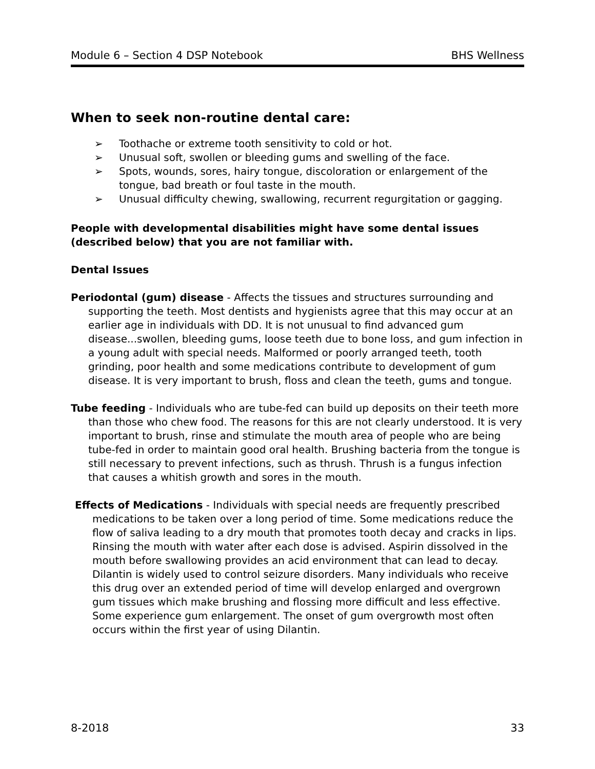Module 6 – Section 4 DSP Notebook BHS Wellness
When to seek non-routine dental care:
➢ Toothache or extreme tooth sensitivity to cold or hot.
➢ Unusual soft, swollen or bleeding gums and swelling of the face.
➢ Spots, wounds, sores, hairy tongue, discoloration or enlargement of the tongue, bad breath or foul taste in the mouth.
➢ Unusual difficulty chewing, swallowing, recurrent regurgitation or gagging.
People with developmental disabilities might have some dental issues (described below) that you are not familiar with.
Dental Issues
Periodontal (gum) disease - Affects the tissues and structures surrounding and supporting the teeth. Most dentists and hygienists agree that this may occur at an earlier age in individuals with DD. It is not unusual to find advanced gum disease...swollen, bleeding gums, loose teeth due to bone loss, and gum infection in a young adult with special needs. Malformed or poorly arranged teeth, tooth grinding, poor health and some medications contribute to development of gum disease. It is very important to brush, floss and clean the teeth, gums and tongue.
Tube feeding - Individuals who are tube-fed can build up deposits on their teeth more than those who chew food. The reasons for this are not clearly understood. It is very important to brush, rinse and stimulate the mouth area of people who are being tube-fed in order to maintain good oral health. Brushing bacteria from the tongue is still necessary to prevent infections, such as thrush. Thrush is a fungus infection that causes a whitish growth and sores in the mouth.
Effects of Medications - Individuals with special needs are frequently prescribed medications to be taken over a long period of time. Some medications reduce the flow of saliva leading to a dry mouth that promotes tooth decay and cracks in lips. Rinsing the mouth with water after each dose is advised. Aspirin dissolved in the mouth before swallowing provides an acid environment that can lead to decay. Dilantin is widely used to control seizure disorders. Many individuals who receive this drug over an extended period of time will develop enlarged and overgrown gum tissues which make brushing and flossing more difficult and less effective. Some experience gum enlargement. The onset of gum overgrowth most often occurs within the first year of using Dilantin.
8-2018 33